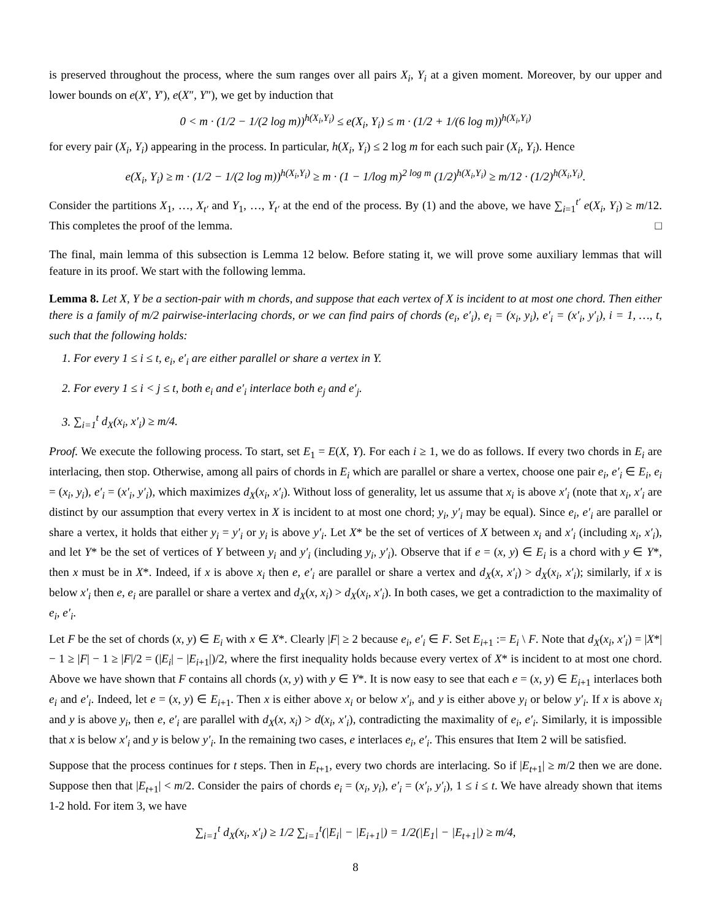is preserved throughout the process, where the sum ranges over all pairs X<sub>i</sub>, Y<sub>i</sub> at a given moment. Moreover, by our upper and lower bounds on e(X′, Y′), e(X″, Y″), we get by induction that
0 < m · (1/2 − 1/(2 log m))<sup>h(X<sub>i</sub>,Y<sub>i</sub>)</sup> ≤ e(X<sub>i</sub>, Y<sub>i</sub>) ≤ m · (1/2 + 1/(6 log m))<sup>h(X<sub>i</sub>,Y<sub>i</sub>)</sup>
for every pair (X<sub>i</sub>, Y<sub>i</sub>) appearing in the process. In particular, h(X<sub>i</sub>, Y<sub>i</sub>) ≤ 2 log m for each such pair (X<sub>i</sub>, Y<sub>i</sub>). Hence
e(X<sub>i</sub>, Y<sub>i</sub>) ≥ m · (1/2 − 1/(2 log m))<sup>h(X<sub>i</sub>,Y<sub>i</sub>)</sup> ≥ m · (1 − 1/log m)<sup>2 log m</sup> (1/2)<sup>h(X<sub>i</sub>,Y<sub>i</sub>)</sup> ≥ m/12 · (1/2)<sup>h(X<sub>i</sub>,Y<sub>i</sub>)</sup>.
Consider the partitions X<sub>1</sub>, …, X<sub>t′</sub> and Y<sub>1</sub>, …, Y<sub>t′</sub> at the end of the process. By (1) and the above, we have ∑<sub>i=1</sub><sup>t′</sup> e(X<sub>i</sub>, Y<sub>i</sub>) ≥ m/12. This completes the proof of the lemma. □
The final, main lemma of this subsection is Lemma 12 below. Before stating it, we will prove some auxiliary lemmas that will feature in its proof. We start with the following lemma.
Lemma 8. Let X, Y be a section-pair with m chords, and suppose that each vertex of X is incident to at most one chord. Then either there is a family of m/2 pairwise-interlacing chords, or we can find pairs of chords (e<sub>i</sub>, e′<sub>i</sub>), e<sub>i</sub> = (x<sub>i</sub>, y<sub>i</sub>), e′<sub>i</sub> = (x′<sub>i</sub>, y′<sub>i</sub>), i = 1, …, t, such that the following holds:
1. For every 1 ≤ i ≤ t, e<sub>i</sub>, e′<sub>i</sub> are either parallel or share a vertex in Y.
2. For every 1 ≤ i < j ≤ t, both e<sub>i</sub> and e′<sub>i</sub> interlace both e<sub>j</sub> and e′<sub>j</sub>.
3. ∑<sub>i=1</sub><sup>t</sup> d<sub>X</sub>(x<sub>i</sub>, x′<sub>i</sub>) ≥ m/4.
Proof. We execute the following process. To start, set E<sub>1</sub> = E(X, Y). For each i ≥ 1, we do as follows. If every two chords in E<sub>i</sub> are interlacing, then stop. Otherwise, among all pairs of chords in E<sub>i</sub> which are parallel or share a vertex, choose one pair e<sub>i</sub>, e′<sub>i</sub> ∈ E<sub>i</sub>, e<sub>i</sub> = (x<sub>i</sub>, y<sub>i</sub>), e′<sub>i</sub> = (x′<sub>i</sub>, y′<sub>i</sub>), which maximizes d<sub>X</sub>(x<sub>i</sub>, x′<sub>i</sub>). Without loss of generality, let us assume that x<sub>i</sub> is above x′<sub>i</sub> (note that x<sub>i</sub>, x′<sub>i</sub> are distinct by our assumption that every vertex in X is incident to at most one chord; y<sub>i</sub>, y′<sub>i</sub> may be equal). Since e<sub>i</sub>, e′<sub>i</sub> are parallel or share a vertex, it holds that either y<sub>i</sub> = y′<sub>i</sub> or y<sub>i</sub> is above y′<sub>i</sub>. Let X* be the set of vertices of X between x<sub>i</sub> and x′<sub>i</sub> (including x<sub>i</sub>, x′<sub>i</sub>), and let Y* be the set of vertices of Y between y<sub>i</sub> and y′<sub>i</sub> (including y<sub>i</sub>, y′<sub>i</sub>). Observe that if e = (x, y) ∈ E<sub>i</sub> is a chord with y ∈ Y*, then x must be in X*. Indeed, if x is above x<sub>i</sub> then e, e′<sub>i</sub> are parallel or share a vertex and d<sub>X</sub>(x, x′<sub>i</sub>) > d<sub>X</sub>(x<sub>i</sub>, x′<sub>i</sub>); similarly, if x is below x′<sub>i</sub> then e, e<sub>i</sub> are parallel or share a vertex and d<sub>X</sub>(x, x<sub>i</sub>) > d<sub>X</sub>(x<sub>i</sub>, x′<sub>i</sub>). In both cases, we get a contradiction to the maximality of e<sub>i</sub>, e′<sub>i</sub>.
Let F be the set of chords (x, y) ∈ E<sub>i</sub> with x ∈ X*. Clearly |F| ≥ 2 because e<sub>i</sub>, e′<sub>i</sub> ∈ F. Set E<sub>i+1</sub> := E<sub>i</sub> \ F. Note that d<sub>X</sub>(x<sub>i</sub>, x′<sub>i</sub>) = |X*| − 1 ≥ |F| − 1 ≥ |F|/2 = (|E<sub>i</sub>| − |E<sub>i+1</sub>|)/2, where the first inequality holds because every vertex of X* is incident to at most one chord. Above we have shown that F contains all chords (x, y) with y ∈ Y*. It is now easy to see that each e = (x, y) ∈ E<sub>i+1</sub> interlaces both e<sub>i</sub> and e′<sub>i</sub>. Indeed, let e = (x, y) ∈ E<sub>i+1</sub>. Then x is either above x<sub>i</sub> or below x′<sub>i</sub>, and y is either above y<sub>i</sub> or below y′<sub>i</sub>. If x is above x<sub>i</sub> and y is above y<sub>i</sub>, then e, e′<sub>i</sub> are parallel with d<sub>X</sub>(x, x<sub>i</sub>) > d(x<sub>i</sub>, x′<sub>i</sub>), contradicting the maximality of e<sub>i</sub>, e′<sub>i</sub>. Similarly, it is impossible that x is below x′<sub>i</sub> and y is below y′<sub>i</sub>. In the remaining two cases, e interlaces e<sub>i</sub>, e′<sub>i</sub>. This ensures that Item 2 will be satisfied.
Suppose that the process continues for t steps. Then in E<sub>t+1</sub>, every two chords are interlacing. So if |E<sub>t+1</sub>| ≥ m/2 then we are done. Suppose then that |E<sub>t+1</sub>| < m/2. Consider the pairs of chords e<sub>i</sub> = (x<sub>i</sub>, y<sub>i</sub>), e′<sub>i</sub> = (x′<sub>i</sub>, y′<sub>i</sub>), 1 ≤ i ≤ t. We have already shown that items 1-2 hold. For item 3, we have
∑<sub>i=1</sub><sup>t</sup> d<sub>X</sub>(x<sub>i</sub>, x′<sub>i</sub>) ≥ 1/2 ∑<sub>i=1</sub><sup>t</sup>(|E<sub>i</sub>| − |E<sub>i+1</sub>|) = 1/2(|E<sub>1</sub>| − |E<sub>t+1</sub>|) ≥ m/4,
8